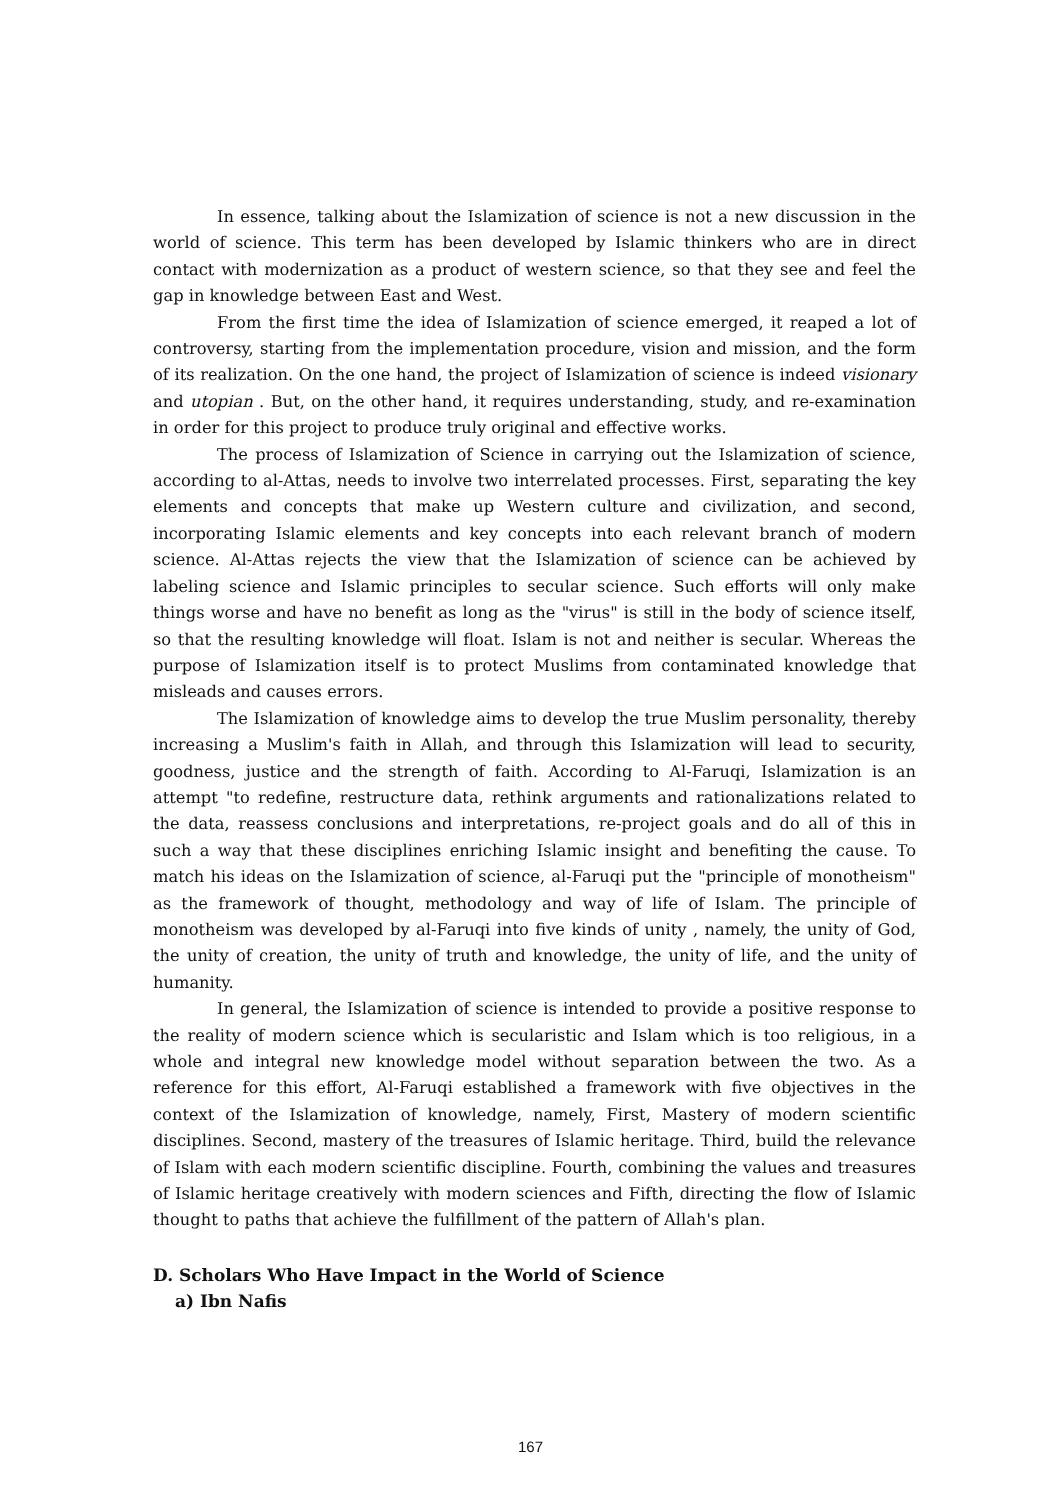In essence, talking about the Islamization of science is not a new discussion in the world of science. This term has been developed by Islamic thinkers who are in direct contact with modernization as a product of western science, so that they see and feel the gap in knowledge between East and West.
From the first time the idea of Islamization of science emerged, it reaped a lot of controversy, starting from the implementation procedure, vision and mission, and the form of its realization. On the one hand, the project of Islamization of science is indeed visionary and utopian . But, on the other hand, it requires understanding, study, and re-examination in order for this project to produce truly original and effective works.
The process of Islamization of Science in carrying out the Islamization of science, according to al-Attas, needs to involve two interrelated processes. First, separating the key elements and concepts that make up Western culture and civilization, and second, incorporating Islamic elements and key concepts into each relevant branch of modern science. Al-Attas rejects the view that the Islamization of science can be achieved by labeling science and Islamic principles to secular science. Such efforts will only make things worse and have no benefit as long as the "virus" is still in the body of science itself, so that the resulting knowledge will float. Islam is not and neither is secular. Whereas the purpose of Islamization itself is to protect Muslims from contaminated knowledge that misleads and causes errors.
The Islamization of knowledge aims to develop the true Muslim personality, thereby increasing a Muslim's faith in Allah, and through this Islamization will lead to security, goodness, justice and the strength of faith. According to Al-Faruqi, Islamization is an attempt "to redefine, restructure data, rethink arguments and rationalizations related to the data, reassess conclusions and interpretations, re-project goals and do all of this in such a way that these disciplines enriching Islamic insight and benefiting the cause. To match his ideas on the Islamization of science, al-Faruqi put the "principle of monotheism" as the framework of thought, methodology and way of life of Islam. The principle of monotheism was developed by al-Faruqi into five kinds of unity , namely, the unity of God, the unity of creation, the unity of truth and knowledge, the unity of life, and the unity of humanity.
In general, the Islamization of science is intended to provide a positive response to the reality of modern science which is secularistic and Islam which is too religious, in a whole and integral new knowledge model without separation between the two. As a reference for this effort, Al-Faruqi established a framework with five objectives in the context of the Islamization of knowledge, namely, First, Mastery of modern scientific disciplines. Second, mastery of the treasures of Islamic heritage. Third, build the relevance of Islam with each modern scientific discipline. Fourth, combining the values and treasures of Islamic heritage creatively with modern sciences and Fifth, directing the flow of Islamic thought to paths that achieve the fulfillment of the pattern of Allah's plan.
D. Scholars Who Have Impact in the World of Science
a) Ibn Nafis
167